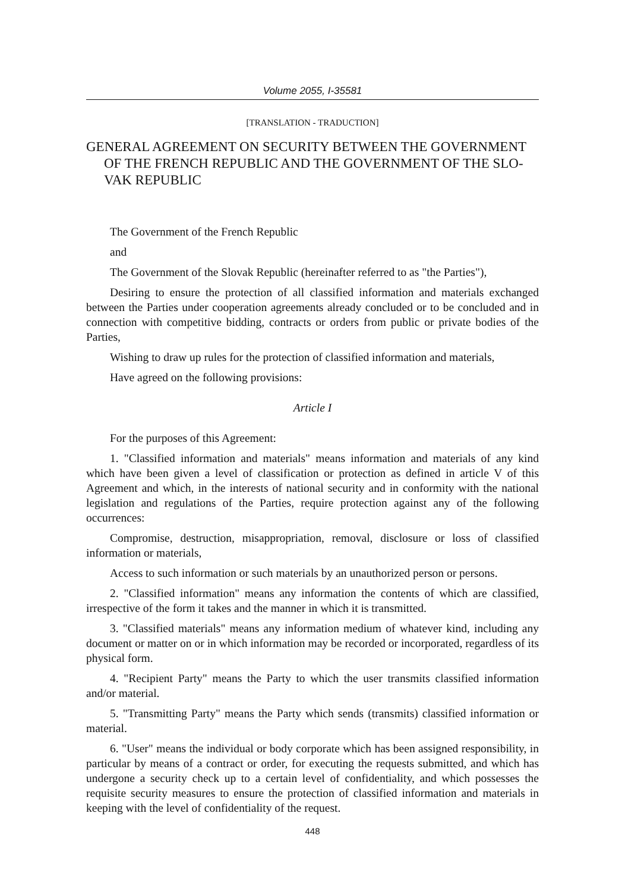Volume 2055, I-35581
[TRANSLATION - TRADUCTION]
GENERAL AGREEMENT ON SECURITY BETWEEN THE GOVERNMENT OF THE FRENCH REPUBLIC AND THE GOVERNMENT OF THE SLO-VAK REPUBLIC
The Government of the French Republic
and
The Government of the Slovak Republic (hereinafter referred to as "the Parties"),
Desiring to ensure the protection of all classified information and materials exchanged between the Parties under cooperation agreements already concluded or to be concluded and in connection with competitive bidding, contracts or orders from public or private bodies of the Parties,
Wishing to draw up rules for the protection of classified information and materials,
Have agreed on the following provisions:
Article I
For the purposes of this Agreement:
1. "Classified information and materials" means information and materials of any kind which have been given a level of classification or protection as defined in article V of this Agreement and which, in the interests of national security and in conformity with the national legislation and regulations of the Parties, require protection against any of the following occurrences:
Compromise, destruction, misappropriation, removal, disclosure or loss of classified information or materials,
Access to such information or such materials by an unauthorized person or persons.
2. "Classified information" means any information the contents of which are classified, irrespective of the form it takes and the manner in which it is transmitted.
3. "Classified materials" means any information medium of whatever kind, including any document or matter on or in which information may be recorded or incorporated, regardless of its physical form.
4. "Recipient Party" means the Party to which the user transmits classified information and/or material.
5. "Transmitting Party" means the Party which sends (transmits) classified information or material.
6. "User" means the individual or body corporate which has been assigned responsibility, in particular by means of a contract or order, for executing the requests submitted, and which has undergone a security check up to a certain level of confidentiality, and which possesses the requisite security measures to ensure the protection of classified information and materials in keeping with the level of confidentiality of the request.
448